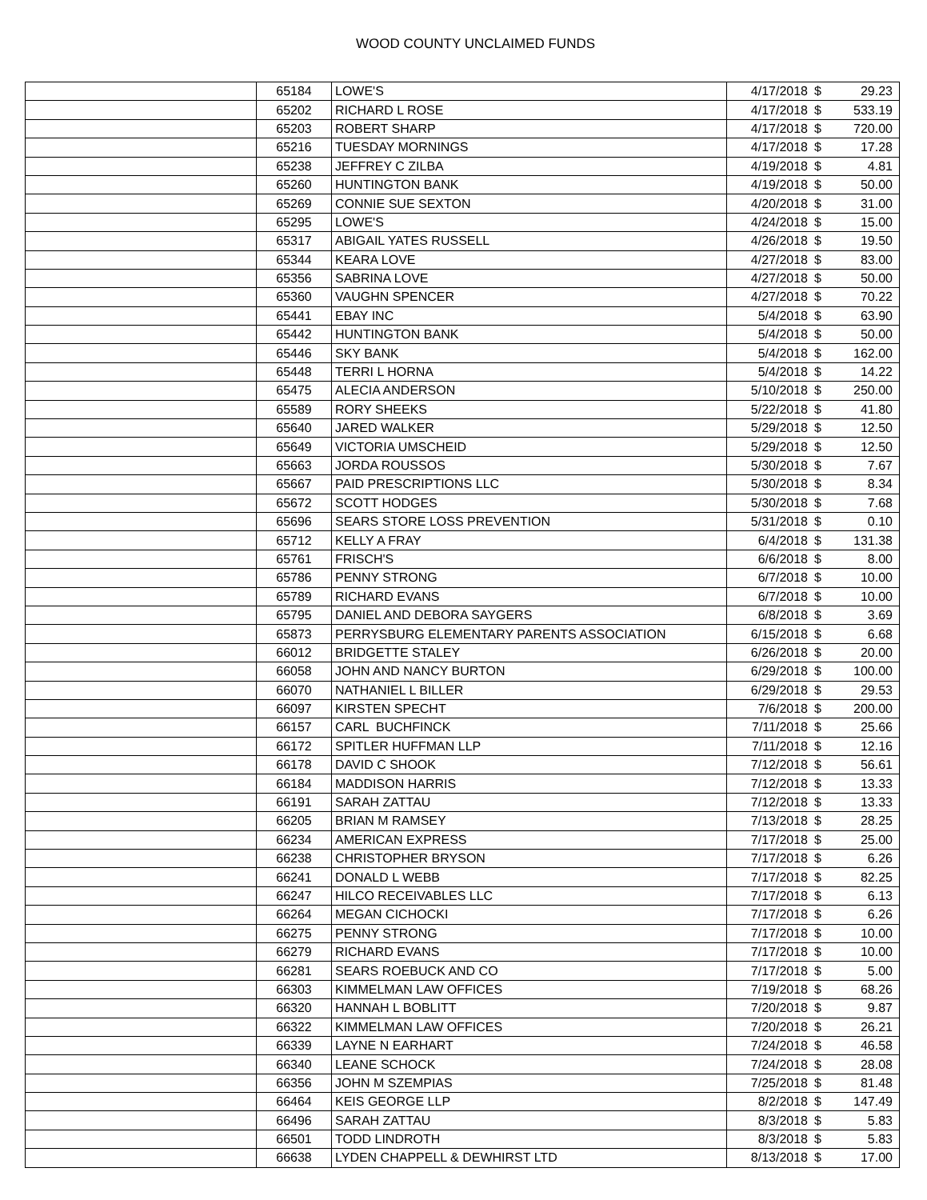WOOD COUNTY UNCLAIMED FUNDS
| | 65184 | LOWE'S | 4/17/2018 | $ | 29.23 |
| | 65202 | RICHARD L ROSE | 4/17/2018 | $ | 533.19 |
| | 65203 | ROBERT SHARP | 4/17/2018 | $ | 720.00 |
| | 65216 | TUESDAY MORNINGS | 4/17/2018 | $ | 17.28 |
| | 65238 | JEFFREY C ZILBA | 4/19/2018 | $ | 4.81 |
| | 65260 | HUNTINGTON BANK | 4/19/2018 | $ | 50.00 |
| | 65269 | CONNIE SUE SEXTON | 4/20/2018 | $ | 31.00 |
| | 65295 | LOWE'S | 4/24/2018 | $ | 15.00 |
| | 65317 | ABIGAIL YATES RUSSELL | 4/26/2018 | $ | 19.50 |
| | 65344 | KEARA LOVE | 4/27/2018 | $ | 83.00 |
| | 65356 | SABRINA LOVE | 4/27/2018 | $ | 50.00 |
| | 65360 | VAUGHN SPENCER | 4/27/2018 | $ | 70.22 |
| | 65441 | EBAY INC | 5/4/2018 | $ | 63.90 |
| | 65442 | HUNTINGTON BANK | 5/4/2018 | $ | 50.00 |
| | 65446 | SKY BANK | 5/4/2018 | $ | 162.00 |
| | 65448 | TERRI L HORNA | 5/4/2018 | $ | 14.22 |
| | 65475 | ALECIA ANDERSON | 5/10/2018 | $ | 250.00 |
| | 65589 | RORY SHEEKS | 5/22/2018 | $ | 41.80 |
| | 65640 | JARED WALKER | 5/29/2018 | $ | 12.50 |
| | 65649 | VICTORIA UMSCHEID | 5/29/2018 | $ | 12.50 |
| | 65663 | JORDA ROUSSOS | 5/30/2018 | $ | 7.67 |
| | 65667 | PAID PRESCRIPTIONS LLC | 5/30/2018 | $ | 8.34 |
| | 65672 | SCOTT HODGES | 5/30/2018 | $ | 7.68 |
| | 65696 | SEARS STORE LOSS PREVENTION | 5/31/2018 | $ | 0.10 |
| | 65712 | KELLY A FRAY | 6/4/2018 | $ | 131.38 |
| | 65761 | FRISCH'S | 6/6/2018 | $ | 8.00 |
| | 65786 | PENNY STRONG | 6/7/2018 | $ | 10.00 |
| | 65789 | RICHARD EVANS | 6/7/2018 | $ | 10.00 |
| | 65795 | DANIEL AND DEBORA SAYGERS | 6/8/2018 | $ | 3.69 |
| | 65873 | PERRYSBURG ELEMENTARY PARENTS ASSOCIATION | 6/15/2018 | $ | 6.68 |
| | 66012 | BRIDGETTE STALEY | 6/26/2018 | $ | 20.00 |
| | 66058 | JOHN AND NANCY BURTON | 6/29/2018 | $ | 100.00 |
| | 66070 | NATHANIEL L BILLER | 6/29/2018 | $ | 29.53 |
| | 66097 | KIRSTEN SPECHT | 7/6/2018 | $ | 200.00 |
| | 66157 | CARL BUCHFINCK | 7/11/2018 | $ | 25.66 |
| | 66172 | SPITLER HUFFMAN LLP | 7/11/2018 | $ | 12.16 |
| | 66178 | DAVID C SHOOK | 7/12/2018 | $ | 56.61 |
| | 66184 | MADDISON HARRIS | 7/12/2018 | $ | 13.33 |
| | 66191 | SARAH ZATTAU | 7/12/2018 | $ | 13.33 |
| | 66205 | BRIAN M RAMSEY | 7/13/2018 | $ | 28.25 |
| | 66234 | AMERICAN EXPRESS | 7/17/2018 | $ | 25.00 |
| | 66238 | CHRISTOPHER BRYSON | 7/17/2018 | $ | 6.26 |
| | 66241 | DONALD L WEBB | 7/17/2018 | $ | 82.25 |
| | 66247 | HILCO RECEIVABLES LLC | 7/17/2018 | $ | 6.13 |
| | 66264 | MEGAN CICHOCKI | 7/17/2018 | $ | 6.26 |
| | 66275 | PENNY STRONG | 7/17/2018 | $ | 10.00 |
| | 66279 | RICHARD EVANS | 7/17/2018 | $ | 10.00 |
| | 66281 | SEARS ROEBUCK AND CO | 7/17/2018 | $ | 5.00 |
| | 66303 | KIMMELMAN LAW OFFICES | 7/19/2018 | $ | 68.26 |
| | 66320 | HANNAH L BOBLITT | 7/20/2018 | $ | 9.87 |
| | 66322 | KIMMELMAN LAW OFFICES | 7/20/2018 | $ | 26.21 |
| | 66339 | LAYNE N EARHART | 7/24/2018 | $ | 46.58 |
| | 66340 | LEANE SCHOCK | 7/24/2018 | $ | 28.08 |
| | 66356 | JOHN M SZEMPIAS | 7/25/2018 | $ | 81.48 |
| | 66464 | KEIS GEORGE LLP | 8/2/2018 | $ | 147.49 |
| | 66496 | SARAH ZATTAU | 8/3/2018 | $ | 5.83 |
| | 66501 | TODD LINDROTH | 8/3/2018 | $ | 5.83 |
| | 66638 | LYDEN CHAPPELL & DEWHIRST LTD | 8/13/2018 | $ | 17.00 |